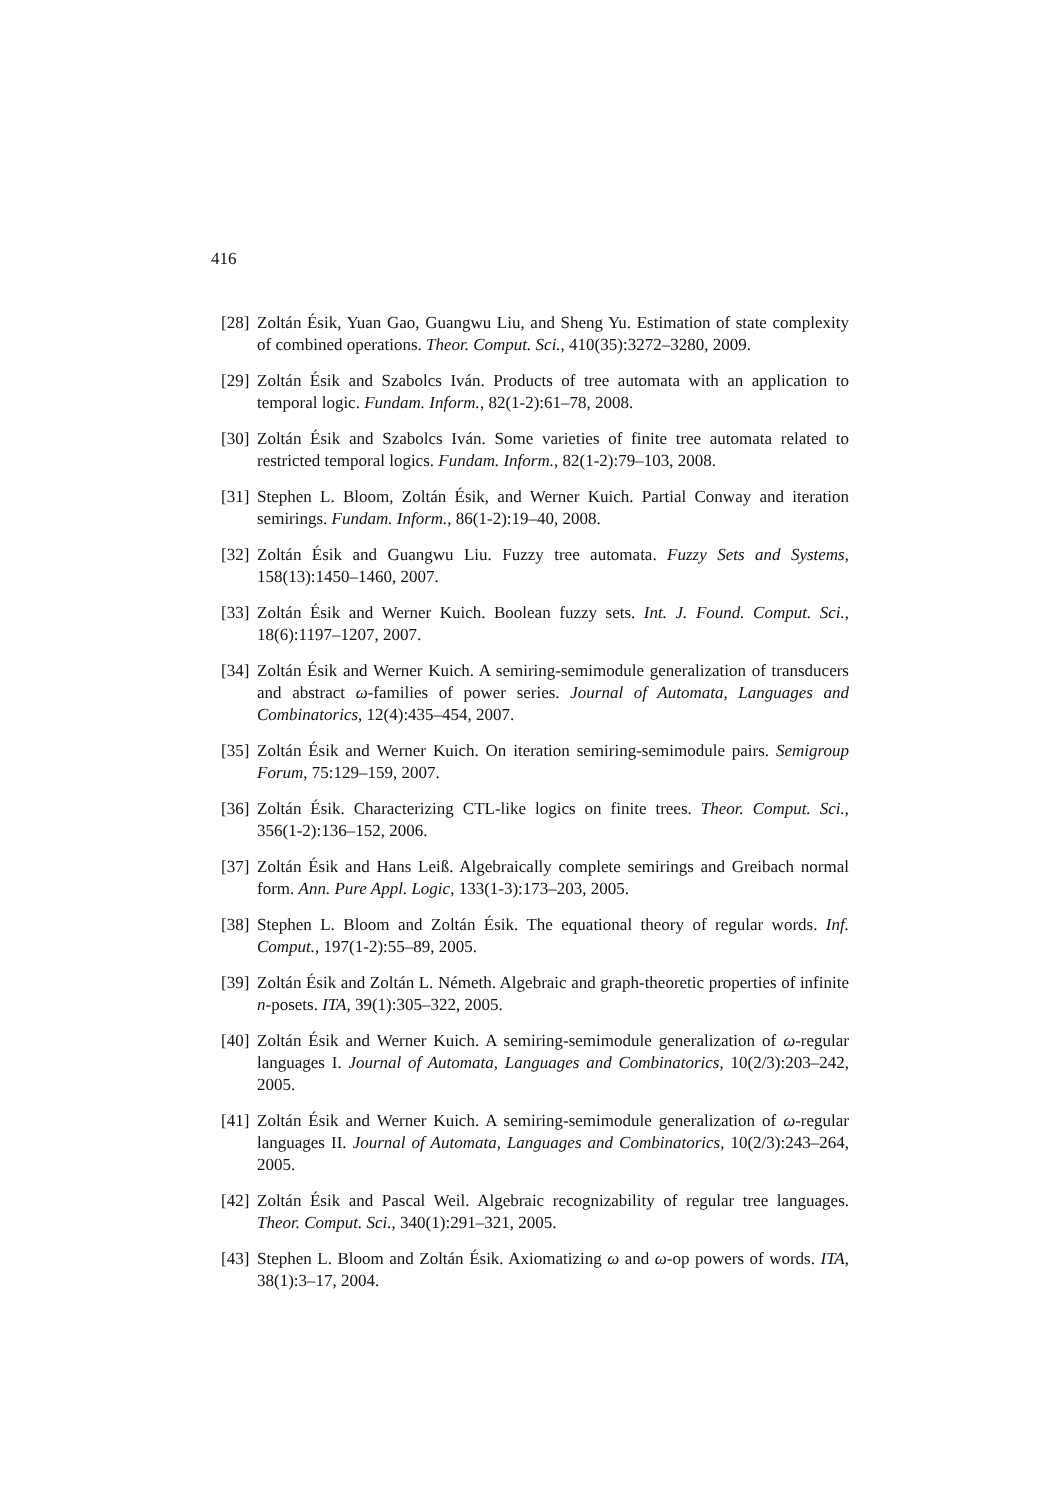416
[28] Zoltán Ésik, Yuan Gao, Guangwu Liu, and Sheng Yu. Estimation of state complexity of combined operations. Theor. Comput. Sci., 410(35):3272–3280, 2009.
[29] Zoltán Ésik and Szabolcs Iván. Products of tree automata with an application to temporal logic. Fundam. Inform., 82(1-2):61–78, 2008.
[30] Zoltán Ésik and Szabolcs Iván. Some varieties of finite tree automata related to restricted temporal logics. Fundam. Inform., 82(1-2):79–103, 2008.
[31] Stephen L. Bloom, Zoltán Ésik, and Werner Kuich. Partial Conway and iteration semirings. Fundam. Inform., 86(1-2):19–40, 2008.
[32] Zoltán Ésik and Guangwu Liu. Fuzzy tree automata. Fuzzy Sets and Systems, 158(13):1450–1460, 2007.
[33] Zoltán Ésik and Werner Kuich. Boolean fuzzy sets. Int. J. Found. Comput. Sci., 18(6):1197–1207, 2007.
[34] Zoltán Ésik and Werner Kuich. A semiring-semimodule generalization of transducers and abstract ω-families of power series. Journal of Automata, Languages and Combinatorics, 12(4):435–454, 2007.
[35] Zoltán Ésik and Werner Kuich. On iteration semiring-semimodule pairs. Semigroup Forum, 75:129–159, 2007.
[36] Zoltán Ésik. Characterizing CTL-like logics on finite trees. Theor. Comput. Sci., 356(1-2):136–152, 2006.
[37] Zoltán Ésik and Hans Leiß. Algebraically complete semirings and Greibach normal form. Ann. Pure Appl. Logic, 133(1-3):173–203, 2005.
[38] Stephen L. Bloom and Zoltán Ésik. The equational theory of regular words. Inf. Comput., 197(1-2):55–89, 2005.
[39] Zoltán Ésik and Zoltán L. Németh. Algebraic and graph-theoretic properties of infinite n-posets. ITA, 39(1):305–322, 2005.
[40] Zoltán Ésik and Werner Kuich. A semiring-semimodule generalization of ω-regular languages I. Journal of Automata, Languages and Combinatorics, 10(2/3):203–242, 2005.
[41] Zoltán Ésik and Werner Kuich. A semiring-semimodule generalization of ω-regular languages II. Journal of Automata, Languages and Combinatorics, 10(2/3):243–264, 2005.
[42] Zoltán Ésik and Pascal Weil. Algebraic recognizability of regular tree languages. Theor. Comput. Sci., 340(1):291–321, 2005.
[43] Stephen L. Bloom and Zoltán Ésik. Axiomatizing ω and ω-op powers of words. ITA, 38(1):3–17, 2004.